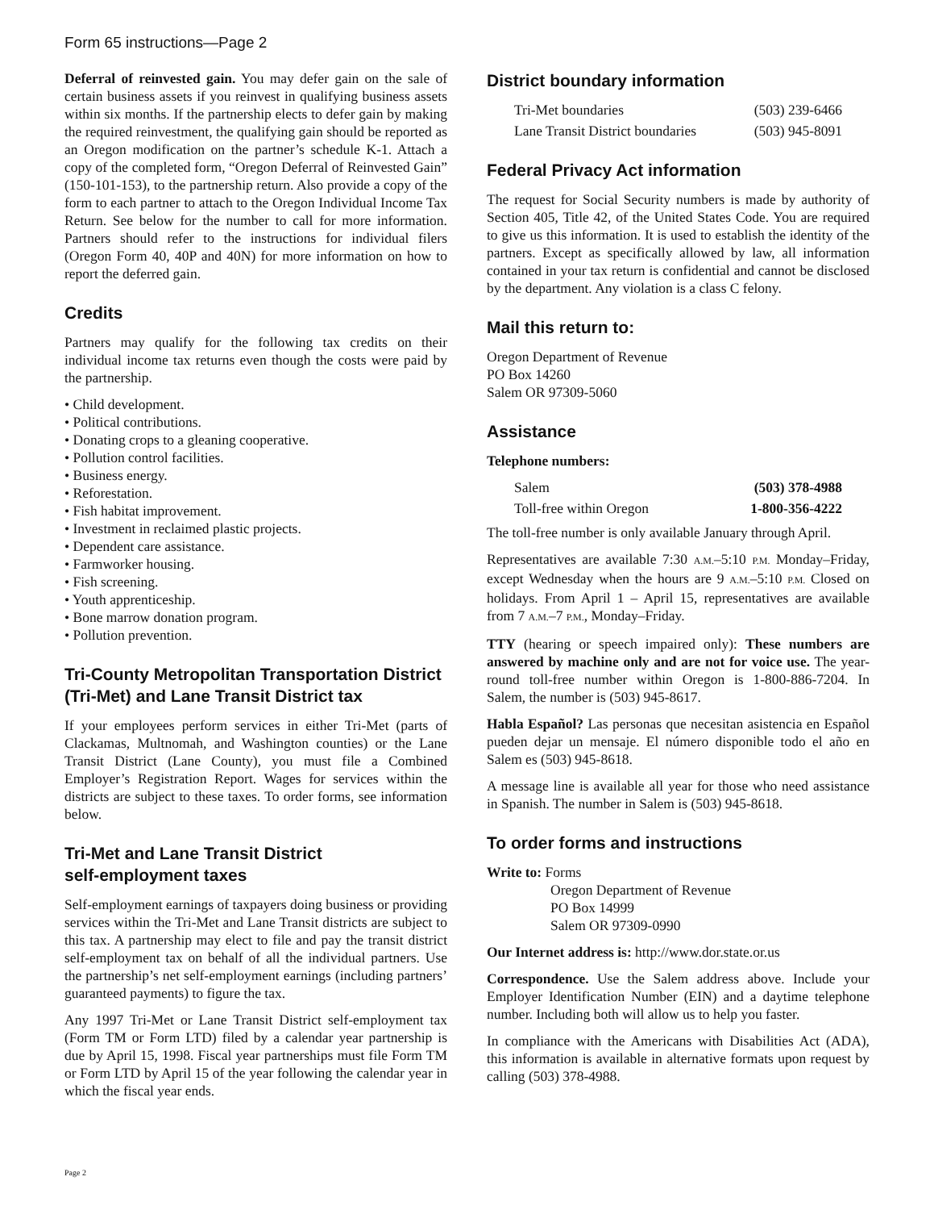Form 65 instructions—Page 2
Deferral of reinvested gain. You may defer gain on the sale of certain business assets if you reinvest in qualifying business assets within six months. If the partnership elects to defer gain by making the required reinvestment, the qualifying gain should be reported as an Oregon modification on the partner’s schedule K-1. Attach a copy of the completed form, “Oregon Deferral of Reinvested Gain” (150-101-153), to the partnership return. Also provide a copy of the form to each partner to attach to the Oregon Individual Income Tax Return. See below for the number to call for more information. Partners should refer to the instructions for individual filers (Oregon Form 40, 40P and 40N) for more information on how to report the deferred gain.
Credits
Partners may qualify for the following tax credits on their individual income tax returns even though the costs were paid by the partnership.
• Child development.
• Political contributions.
• Donating crops to a gleaning cooperative.
• Pollution control facilities.
• Business energy.
• Reforestation.
• Fish habitat improvement.
• Investment in reclaimed plastic projects.
• Dependent care assistance.
• Farmworker housing.
• Fish screening.
• Youth apprenticeship.
• Bone marrow donation program.
• Pollution prevention.
Tri-County Metropolitan Transportation District (Tri-Met) and Lane Transit District tax
If your employees perform services in either Tri-Met (parts of Clackamas, Multnomah, and Washington counties) or the Lane Transit District (Lane County), you must file a Combined Employer’s Registration Report. Wages for services within the districts are subject to these taxes. To order forms, see information below.
Tri-Met and Lane Transit District
self-employment taxes
Self-employment earnings of taxpayers doing business or providing services within the Tri-Met and Lane Transit districts are subject to this tax. A partnership may elect to file and pay the transit district self-employment tax on behalf of all the individual partners. Use the partnership’s net self-employment earnings (including partners’ guaranteed payments) to figure the tax.
Any 1997 Tri-Met or Lane Transit District self-employment tax (Form TM or Form LTD) filed by a calendar year partnership is due by April 15, 1998. Fiscal year partnerships must file Form TM or Form LTD by April 15 of the year following the calendar year in which the fiscal year ends.
District boundary information
Tri-Met boundaries (503) 239-6466
Lane Transit District boundaries (503) 945-8091
Federal Privacy Act information
The request for Social Security numbers is made by authority of Section 405, Title 42, of the United States Code. You are required to give us this information. It is used to establish the identity of the partners. Except as specifically allowed by law, all information contained in your tax return is confidential and cannot be disclosed by the department. Any violation is a class C felony.
Mail this return to:
Oregon Department of Revenue
PO Box 14260
Salem OR 97309-5060
Assistance
Telephone numbers:
Salem (503) 378-4988
Toll-free within Oregon 1-800-356-4222
The toll-free number is only available January through April.
Representatives are available 7:30 A.M.–5:10 P.M. Monday–Friday, except Wednesday when the hours are 9 A.M.–5:10 P.M. Closed on holidays. From April 1 – April 15, representatives are available from 7 A.M.–7 P.M., Monday–Friday.
TTY (hearing or speech impaired only): These numbers are answered by machine only and are not for voice use. The year-round toll-free number within Oregon is 1-800-886-7204. In Salem, the number is (503) 945-8617.
Habla Español? Las personas que necesitan asistencia en Español pueden dejar un mensaje. El número disponible todo el año en Salem es (503) 945-8618.
A message line is available all year for those who need assistance in Spanish. The number in Salem is (503) 945-8618.
To order forms and instructions
Write to: Forms
Oregon Department of Revenue
PO Box 14999
Salem OR 97309-0990
Our Internet address is: http://www.dor.state.or.us
Correspondence. Use the Salem address above. Include your Employer Identification Number (EIN) and a daytime telephone number. Including both will allow us to help you faster.
In compliance with the Americans with Disabilities Act (ADA), this information is available in alternative formats upon request by calling (503) 378-4988.
Page 2